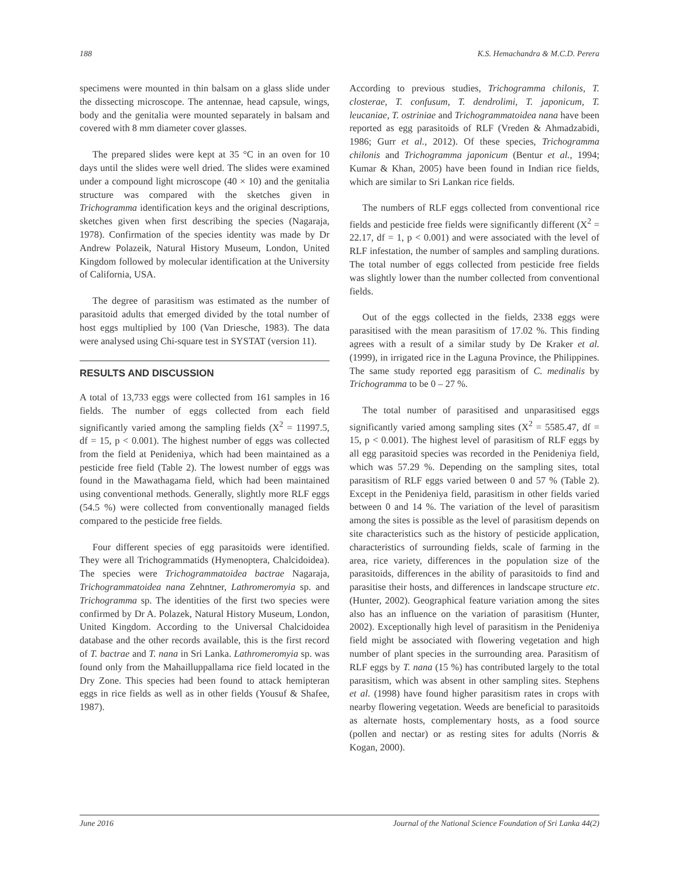188 K.S. Hemachandra & M.C.D. Perera
specimens were mounted in thin balsam on a glass slide under the dissecting microscope. The antennae, head capsule, wings, body and the genitalia were mounted separately in balsam and covered with 8 mm diameter cover glasses.
The prepared slides were kept at 35 °C in an oven for 10 days until the slides were well dried. The slides were examined under a compound light microscope (40 × 10) and the genitalia structure was compared with the sketches given in Trichogramma identification keys and the original descriptions, sketches given when first describing the species (Nagaraja, 1978). Confirmation of the species identity was made by Dr Andrew Polazeik, Natural History Museum, London, United Kingdom followed by molecular identification at the University of California, USA.
The degree of parasitism was estimated as the number of parasitoid adults that emerged divided by the total number of host eggs multiplied by 100 (Van Driesche, 1983). The data were analysed using Chi-square test in SYSTAT (version 11).
RESULTS AND DISCUSSION
A total of 13,733 eggs were collected from 161 samples in 16 fields. The number of eggs collected from each field significantly varied among the sampling fields (X<sup>2</sup> = 11997.5, df = 15, p < 0.001). The highest number of eggs was collected from the field at Penideniya, which had been maintained as a pesticide free field (Table 2). The lowest number of eggs was found in the Mawathagama field, which had been maintained using conventional methods. Generally, slightly more RLF eggs (54.5 %) were collected from conventionally managed fields compared to the pesticide free fields.
Four different species of egg parasitoids were identified. They were all Trichogrammatids (Hymenoptera, Chalcidoidea). The species were Trichogrammatoidea bactrae Nagaraja, Trichogrammatoidea nana Zehntner, Lathromeromyia sp. and Trichogramma sp. The identities of the first two species were confirmed by Dr A. Polazek, Natural History Museum, London, United Kingdom. According to the Universal Chalcidoidea database and the other records available, this is the first record of T. bactrae and T. nana in Sri Lanka. Lathromeromyia sp. was found only from the Mahailluppallama rice field located in the Dry Zone. This species had been found to attack hemipteran eggs in rice fields as well as in other fields (Yousuf & Shafee, 1987).
According to previous studies, Trichogramma chilonis, T. closterae, T. confusum, T. dendrolimi, T. japonicum, T. leucaniae, T. ostriniae and Trichogrammatoidea nana have been reported as egg parasitoids of RLF (Vreden & Ahmadzabidi, 1986; Gurr et al., 2012). Of these species, Trichogramma chilonis and Trichogramma japonicum (Bentur et al., 1994; Kumar & Khan, 2005) have been found in Indian rice fields, which are similar to Sri Lankan rice fields.
The numbers of RLF eggs collected from conventional rice fields and pesticide free fields were significantly different (X<sup>2</sup> = 22.17, df = 1, p < 0.001) and were associated with the level of RLF infestation, the number of samples and sampling durations. The total number of eggs collected from pesticide free fields was slightly lower than the number collected from conventional fields.
Out of the eggs collected in the fields, 2338 eggs were parasitised with the mean parasitism of 17.02 %. This finding agrees with a result of a similar study by De Kraker et al. (1999), in irrigated rice in the Laguna Province, the Philippines. The same study reported egg parasitism of C. medinalis by Trichogramma to be 0 – 27 %.
The total number of parasitised and unparasitised eggs significantly varied among sampling sites (X<sup>2</sup> = 5585.47, df = 15, p < 0.001). The highest level of parasitism of RLF eggs by all egg parasitoid species was recorded in the Penideniya field, which was 57.29 %. Depending on the sampling sites, total parasitism of RLF eggs varied between 0 and 57 % (Table 2). Except in the Penideniya field, parasitism in other fields varied between 0 and 14 %. The variation of the level of parasitism among the sites is possible as the level of parasitism depends on site characteristics such as the history of pesticide application, characteristics of surrounding fields, scale of farming in the area, rice variety, differences in the population size of the parasitoids, differences in the ability of parasitoids to find and parasitise their hosts, and differences in landscape structure etc. (Hunter, 2002). Geographical feature variation among the sites also has an influence on the variation of parasitism (Hunter, 2002). Exceptionally high level of parasitism in the Penideniya field might be associated with flowering vegetation and high number of plant species in the surrounding area. Parasitism of RLF eggs by T. nana (15 %) has contributed largely to the total parasitism, which was absent in other sampling sites. Stephens et al. (1998) have found higher parasitism rates in crops with nearby flowering vegetation. Weeds are beneficial to parasitoids as alternate hosts, complementary hosts, as a food source (pollen and nectar) or as resting sites for adults (Norris & Kogan, 2000).
June 2016 Journal of the National Science Foundation of Sri Lanka 44(2)